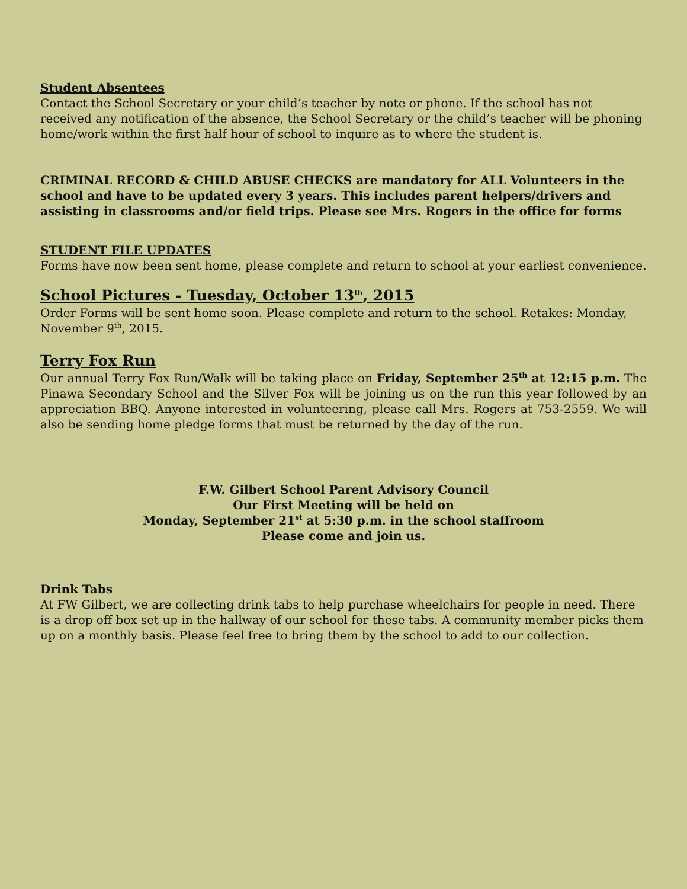Student Absentees
Contact the School Secretary or your child’s teacher by note or phone. If the school has not received any notification of the absence, the School Secretary or the child’s teacher will be phoning home/work within the first half hour of school to inquire as to where the student is.
CRIMINAL RECORD & CHILD ABUSE CHECKS are mandatory for ALL Volunteers in the school and have to be updated every 3 years. This includes parent helpers/drivers and assisting in classrooms and/or field trips. Please see Mrs. Rogers in the office for forms
STUDENT FILE UPDATES
Forms have now been sent home, please complete and return to school at your earliest convenience.
School Pictures - Tuesday, October 13<sup>th</sup>, 2015
Order Forms will be sent home soon. Please complete and return to the school. Retakes: Monday, November 9<sup>th</sup>, 2015.
Terry Fox Run
Our annual Terry Fox Run/Walk will be taking place on Friday, September 25<sup>th</sup> at 12:15 p.m. The Pinawa Secondary School and the Silver Fox will be joining us on the run this year followed by an appreciation BBQ. Anyone interested in volunteering, please call Mrs. Rogers at 753-2559. We will also be sending home pledge forms that must be returned by the day of the run.
F.W. Gilbert School Parent Advisory Council
Our First Meeting will be held on
Monday, September 21<sup>st</sup> at 5:30 p.m. in the school staffroom
Please come and join us.
Drink Tabs
At FW Gilbert, we are collecting drink tabs to help purchase wheelchairs for people in need. There is a drop off box set up in the hallway of our school for these tabs. A community member picks them up on a monthly basis. Please feel free to bring them by the school to add to our collection.